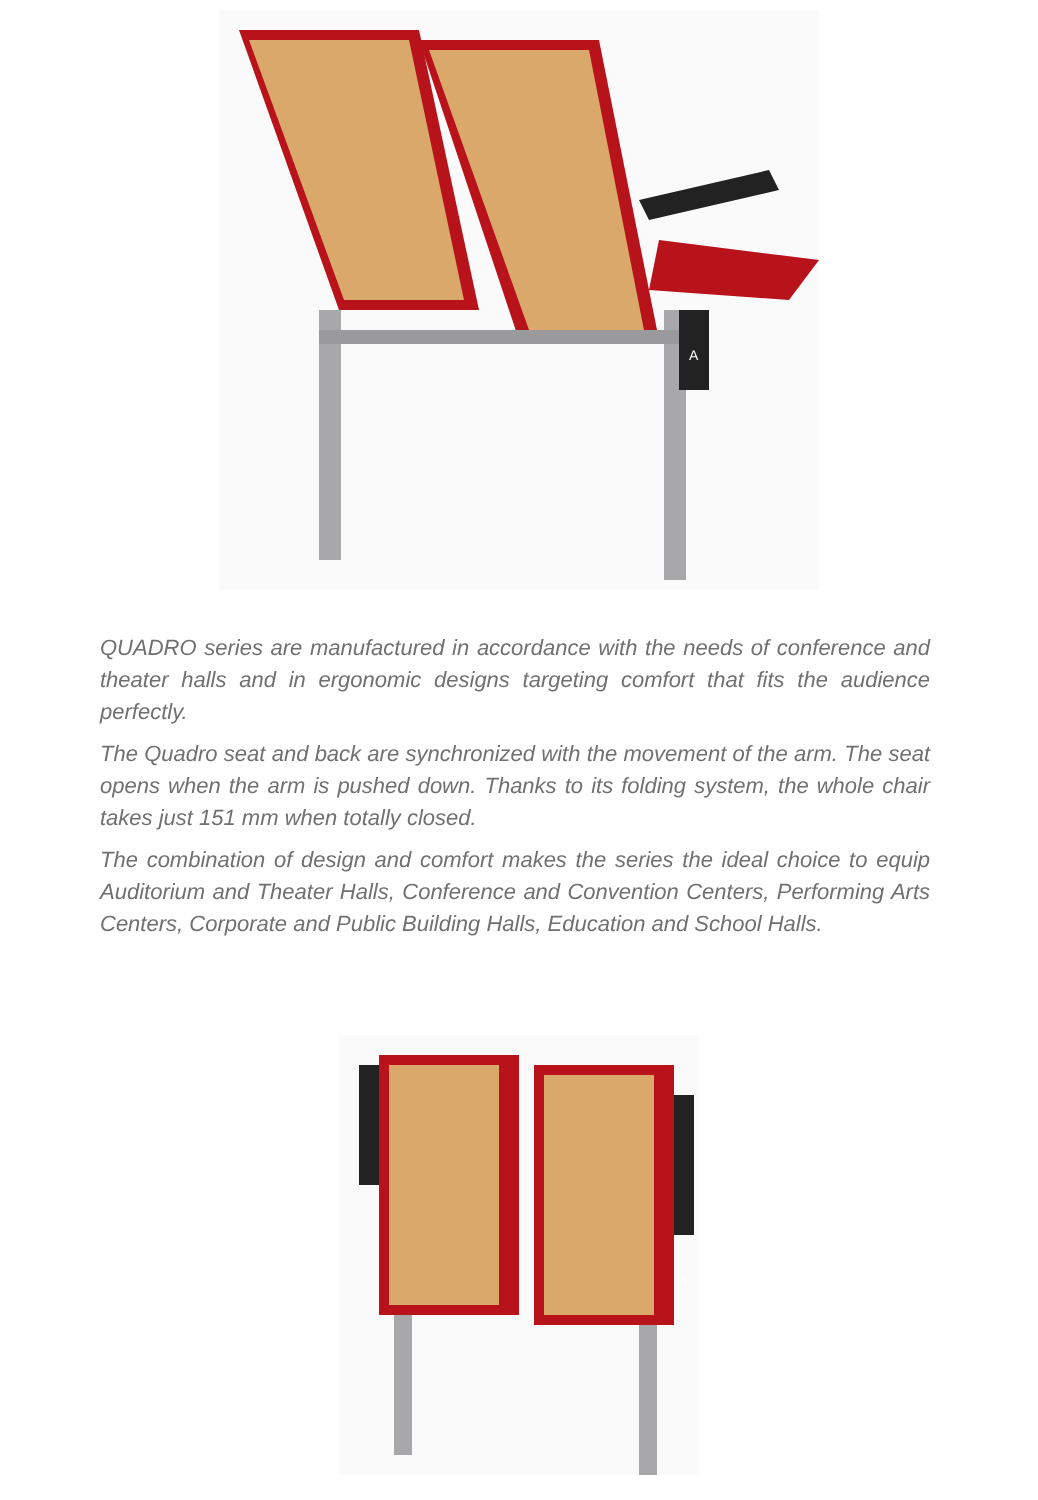A
QUADRO series are manufactured in accordance with the needs of conference and theater halls and in ergonomic designs targeting comfort that fits the audience perfectly.
The Quadro seat and back are synchronized with the movement of the arm. The seat opens when the arm is pushed down. Thanks to its folding system, the whole chair takes just 151 mm when totally closed.
The combination of design and comfort makes the series the ideal choice to equip Auditorium and Theater Halls, Conference and Convention Centers, Performing Arts Centers, Corporate and Public Building Halls, Education and School Halls.
A